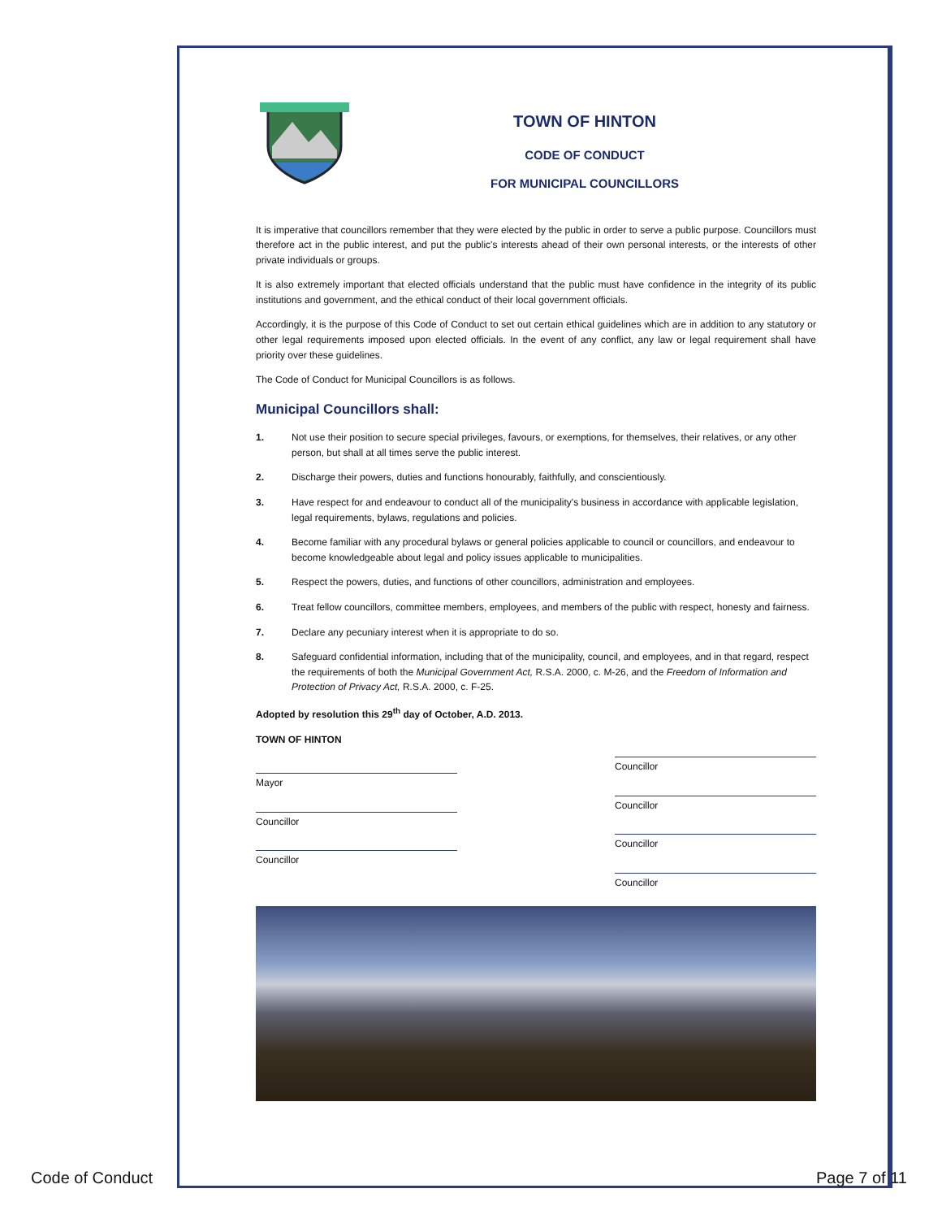TOWN OF HINTON
CODE OF CONDUCT
FOR MUNICIPAL COUNCILLORS
It is imperative that councillors remember that they were elected by the public in order to serve a public purpose. Councillors must therefore act in the public interest, and put the public's interests ahead of their own personal interests, or the interests of other private individuals or groups.
It is also extremely important that elected officials understand that the public must have confidence in the integrity of its public institutions and government, and the ethical conduct of their local government officials.
Accordingly, it is the purpose of this Code of Conduct to set out certain ethical guidelines which are in addition to any statutory or other legal requirements imposed upon elected officials. In the event of any conflict, any law or legal requirement shall have priority over these guidelines.
The Code of Conduct for Municipal Councillors is as follows.
Municipal Councillors shall:
1. Not use their position to secure special privileges, favours, or exemptions, for themselves, their relatives, or any other person, but shall at all times serve the public interest.
2. Discharge their powers, duties and functions honourably, faithfully, and conscientiously.
3. Have respect for and endeavour to conduct all of the municipality's business in accordance with applicable legislation, legal requirements, bylaws, regulations and policies.
4. Become familiar with any procedural bylaws or general policies applicable to council or councillors, and endeavour to become knowledgeable about legal and policy issues applicable to municipalities.
5. Respect the powers, duties, and functions of other councillors, administration and employees.
6. Treat fellow councillors, committee members, employees, and members of the public with respect, honesty and fairness.
7. Declare any pecuniary interest when it is appropriate to do so.
8. Safeguard confidential information, including that of the municipality, council, and employees, and in that regard, respect the requirements of both the Municipal Government Act, R.S.A. 2000, c. M-26, and the Freedom of Information and Protection of Privacy Act, R.S.A. 2000, c. F-25.
Adopted by resolution this 29<sup>th</sup> day of October, A.D. 2013.
TOWN OF HINTON
Mayor
Councillor
Councillor
Councillor
Councillor
Councillor
Councillor
Code of Conduct Page 7 of 11